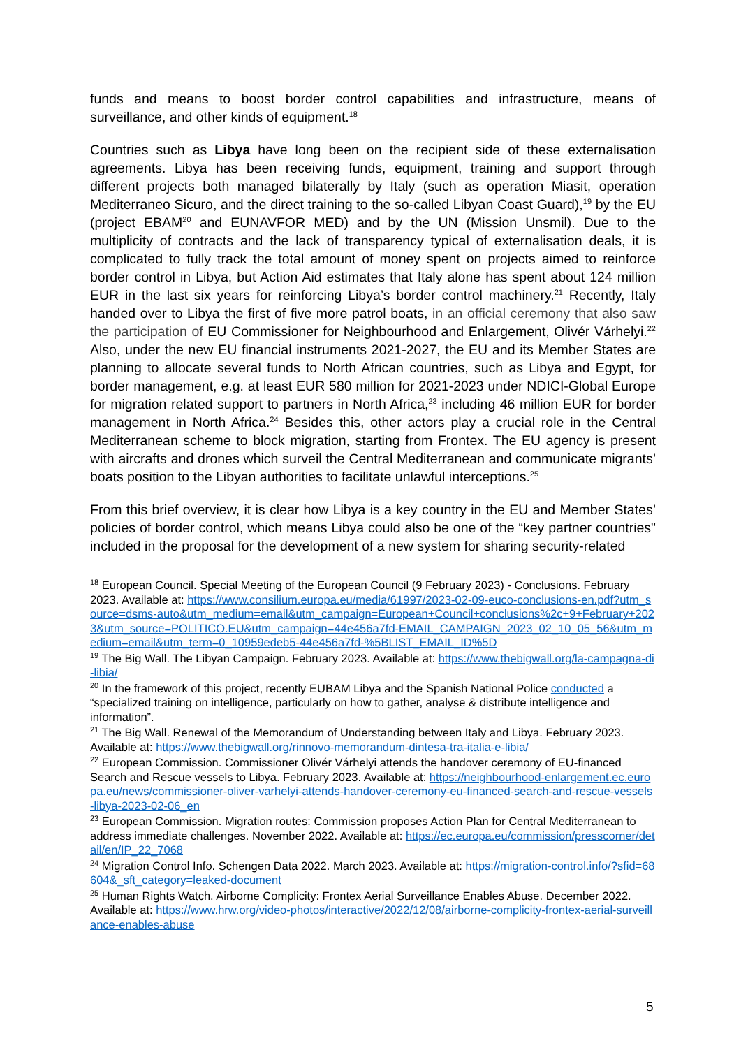funds and means to boost border control capabilities and infrastructure, means of surveillance, and other kinds of equipment.<sup>18</sup>
Countries such as Libya have long been on the recipient side of these externalisation agreements. Libya has been receiving funds, equipment, training and support through different projects both managed bilaterally by Italy (such as operation Miasit, operation Mediterraneo Sicuro, and the direct training to the so-called Libyan Coast Guard),<sup>19</sup> by the EU (project EBAM<sup>20</sup> and EUNAVFOR MED) and by the UN (Mission Unsmil). Due to the multiplicity of contracts and the lack of transparency typical of externalisation deals, it is complicated to fully track the total amount of money spent on projects aimed to reinforce border control in Libya, but Action Aid estimates that Italy alone has spent about 124 million EUR in the last six years for reinforcing Libya’s border control machinery.<sup>21</sup> Recently, Italy handed over to Libya the first of five more patrol boats, in an official ceremony that also saw the participation of EU Commissioner for Neighbourhood and Enlargement, Olivér Várhelyi.<sup>22</sup> Also, under the new EU financial instruments 2021-2027, the EU and its Member States are planning to allocate several funds to North African countries, such as Libya and Egypt, for border management, e.g. at least EUR 580 million for 2021-2023 under NDICI-Global Europe for migration related support to partners in North Africa,<sup>23</sup> including 46 million EUR for border management in North Africa.<sup>24</sup> Besides this, other actors play a crucial role in the Central Mediterranean scheme to block migration, starting from Frontex. The EU agency is present with aircrafts and drones which surveil the Central Mediterranean and communicate migrants’ boats position to the Libyan authorities to facilitate unlawful interceptions.<sup>25</sup>
From this brief overview, it is clear how Libya is a key country in the EU and Member States’ policies of border control, which means Libya could also be one of the “key partner countries" included in the proposal for the development of a new system for sharing security-related
<sup>18</sup> European Council. Special Meeting of the European Council (9 February 2023) - Conclusions. February 2023. Available at: https://www.consilium.europa.eu/media/61997/2023-02-09-euco-conclusions-en.pdf?utm_source=dsms-auto&utm_medium=email&utm_campaign=European+Council+conclusions%2c+9+February+2023&utm_source=POLITICO.EU&utm_campaign=44e456a7fd-EMAIL_CAMPAIGN_2023_02_10_05_56&utm_medium=email&utm_term=0_10959edeb5-44e456a7fd-%5BLIST_EMAIL_ID%5D
<sup>19</sup> The Big Wall. The Libyan Campaign. February 2023. Available at: https://www.thebigwall.org/la-campagna-di-libia/
<sup>20</sup> In the framework of this project, recently EUBAM Libya and the Spanish National Police conducted a “specialized training on intelligence, particularly on how to gather, analyse & distribute intelligence and information”.
<sup>21</sup> The Big Wall. Renewal of the Memorandum of Understanding between Italy and Libya. February 2023. Available at: https://www.thebigwall.org/rinnovo-memorandum-dintesa-tra-italia-e-libia/
<sup>22</sup> European Commission. Commissioner Olivér Várhelyi attends the handover ceremony of EU-financed Search and Rescue vessels to Libya. February 2023. Available at: https://neighbourhood-enlargement.ec.europa.eu/news/commissioner-oliver-varhelyi-attends-handover-ceremony-eu-financed-search-and-rescue-vessels-libya-2023-02-06_en
<sup>23</sup> European Commission. Migration routes: Commission proposes Action Plan for Central Mediterranean to address immediate challenges. November 2022. Available at: https://ec.europa.eu/commission/presscorner/detail/en/IP_22_7068
<sup>24</sup> Migration Control Info. Schengen Data 2022. March 2023. Available at: https://migration-control.info/?sfid=68604&_sft_category=leaked-document
<sup>25</sup> Human Rights Watch. Airborne Complicity: Frontex Aerial Surveillance Enables Abuse. December 2022. Available at: https://www.hrw.org/video-photos/interactive/2022/12/08/airborne-complicity-frontex-aerial-surveillance-enables-abuse
5